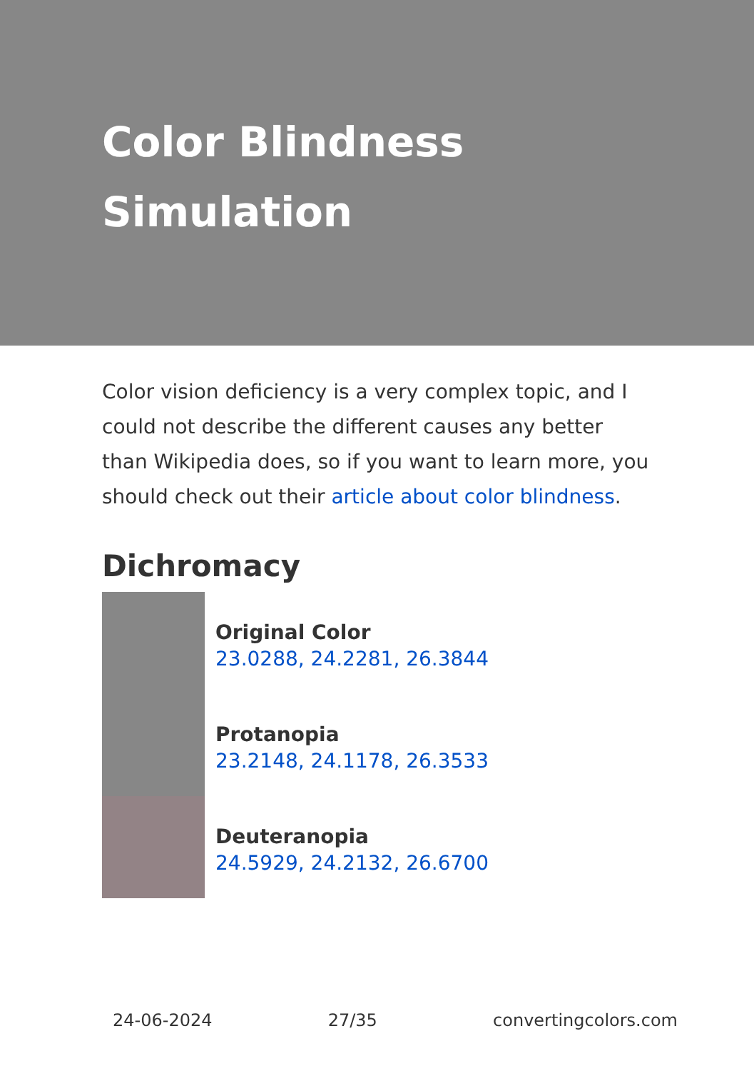Color Blindness Simulation
Color vision deficiency is a very complex topic, and I could not describe the different causes any better than Wikipedia does, so if you want to learn more, you should check out their article about color blindness.
Dichromacy
Original Color
23.0288, 24.2281, 26.3844
Protanopia
23.2148, 24.1178, 26.3533
Deuteranopia
24.5929, 24.2132, 26.6700
24-06-2024 27/35 convertingcolors.com